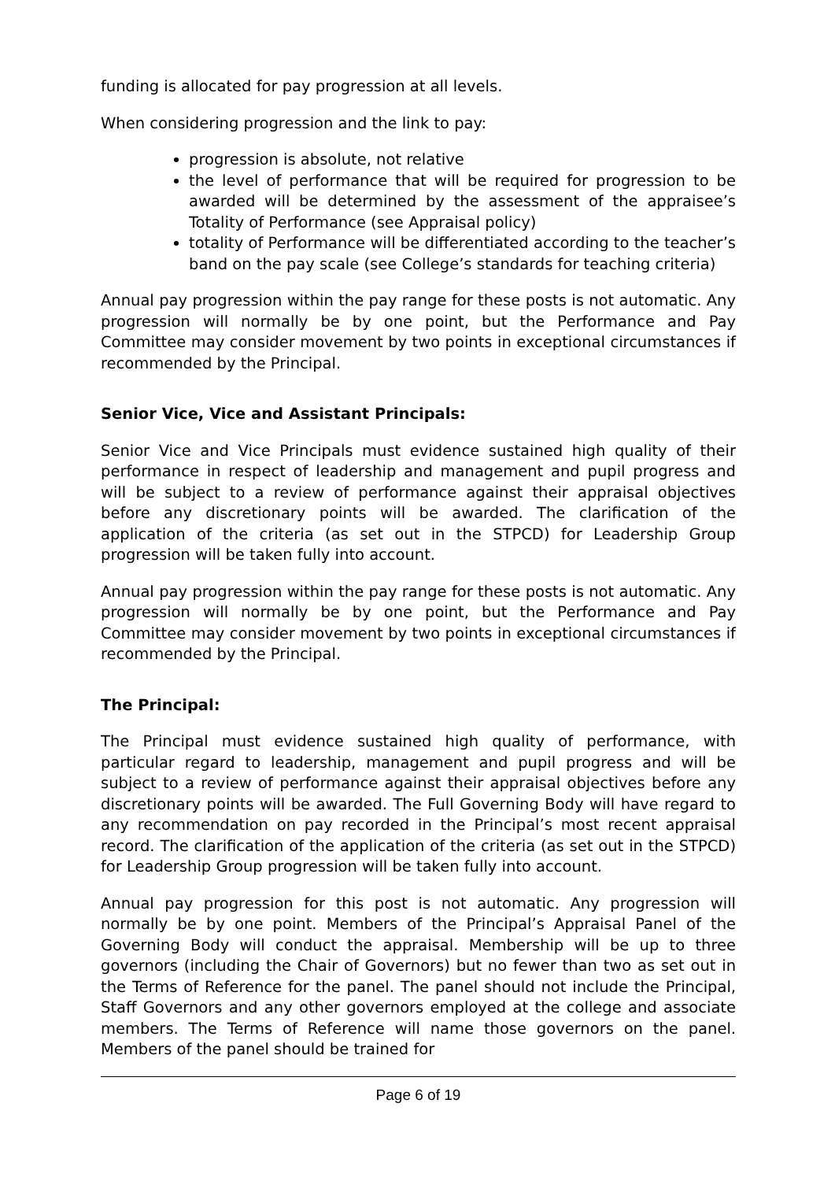funding is allocated for pay progression at all levels.
When considering progression and the link to pay:
progression is absolute, not relative
the level of performance that will be required for progression to be awarded will be determined by the assessment of the appraisee’s Totality of Performance (see Appraisal policy)
totality of Performance will be differentiated according to the teacher’s band on the pay scale (see College’s standards for teaching criteria)
Annual pay progression within the pay range for these posts is not automatic. Any progression will normally be by one point, but the Performance and Pay Committee may consider movement by two points in exceptional circumstances if recommended by the Principal.
Senior Vice, Vice and Assistant Principals:
Senior Vice and Vice Principals must evidence sustained high quality of their performance in respect of leadership and management and pupil progress and will be subject to a review of performance against their appraisal objectives before any discretionary points will be awarded. The clarification of the application of the criteria (as set out in the STPCD) for Leadership Group progression will be taken fully into account.
Annual pay progression within the pay range for these posts is not automatic. Any progression will normally be by one point, but the Performance and Pay Committee may consider movement by two points in exceptional circumstances if recommended by the Principal.
The Principal:
The Principal must evidence sustained high quality of performance, with particular regard to leadership, management and pupil progress and will be subject to a review of performance against their appraisal objectives before any discretionary points will be awarded. The Full Governing Body will have regard to any recommendation on pay recorded in the Principal’s most recent appraisal record. The clarification of the application of the criteria (as set out in the STPCD) for Leadership Group progression will be taken fully into account.
Annual pay progression for this post is not automatic. Any progression will normally be by one point. Members of the Principal’s Appraisal Panel of the Governing Body will conduct the appraisal. Membership will be up to three governors (including the Chair of Governors) but no fewer than two as set out in the Terms of Reference for the panel. The panel should not include the Principal, Staff Governors and any other governors employed at the college and associate members. The Terms of Reference will name those governors on the panel. Members of the panel should be trained for
Page 6 of 19